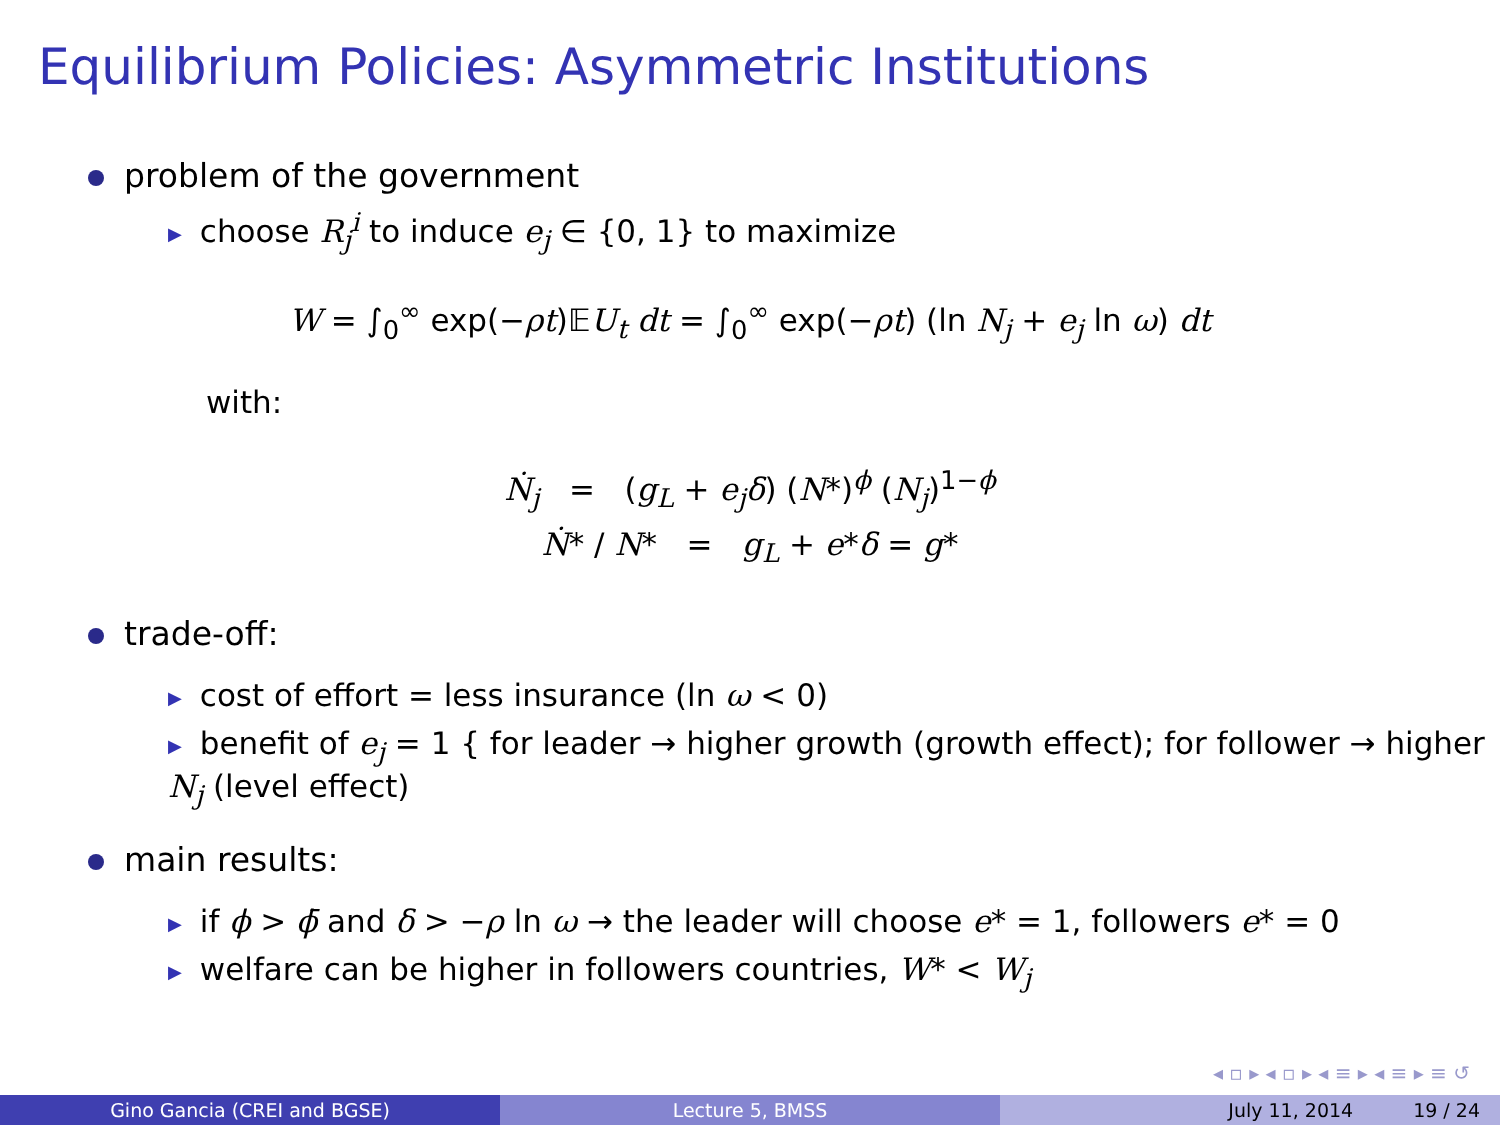Equilibrium Policies: Asymmetric Institutions
problem of the government
▶ choose R<sub>j</sub><sup>i</sup> to induce e<sub>j</sub> ∈ {0, 1} to maximize
W = ∫<sub>0</sub><sup>∞</sup> exp(−ρt)𝔼U<sub>t</sub> dt = ∫<sub>0</sub><sup>∞</sup> exp(−ρt) (ln N<sub>j</sub> + e<sub>j</sub> ln ω) dt
with:
Ṅ<sub>j</sub> = (g<sub>L</sub> + e<sub>j</sub>δ) (N*)<sup>ϕ</sup> (N<sub>j</sub>)<sup>1−ϕ</sup>
Ṅ* / N* = g<sub>L</sub> + e*δ = g*
trade-off:
▶ cost of effort = less insurance (ln ω < 0)
▶ benefit of e<sub>j</sub> = 1 { for leader → higher growth (growth effect); for follower → higher N<sub>j</sub> (level effect)
main results:
▶ if ϕ > ϕ̄ and δ > −ρ ln ω → the leader will choose e* = 1, followers e* = 0
▶ welfare can be higher in followers countries, W* < W<sub>j</sub>
◂ ▫ ▸ ◂ ▫ ▸ ◂ ≡ ▸ ◂ ≡ ▸ ≡ ↺
Gino Gancia (CREI and BGSE) Lecture 5, BMSS July 11, 2014 19 / 24